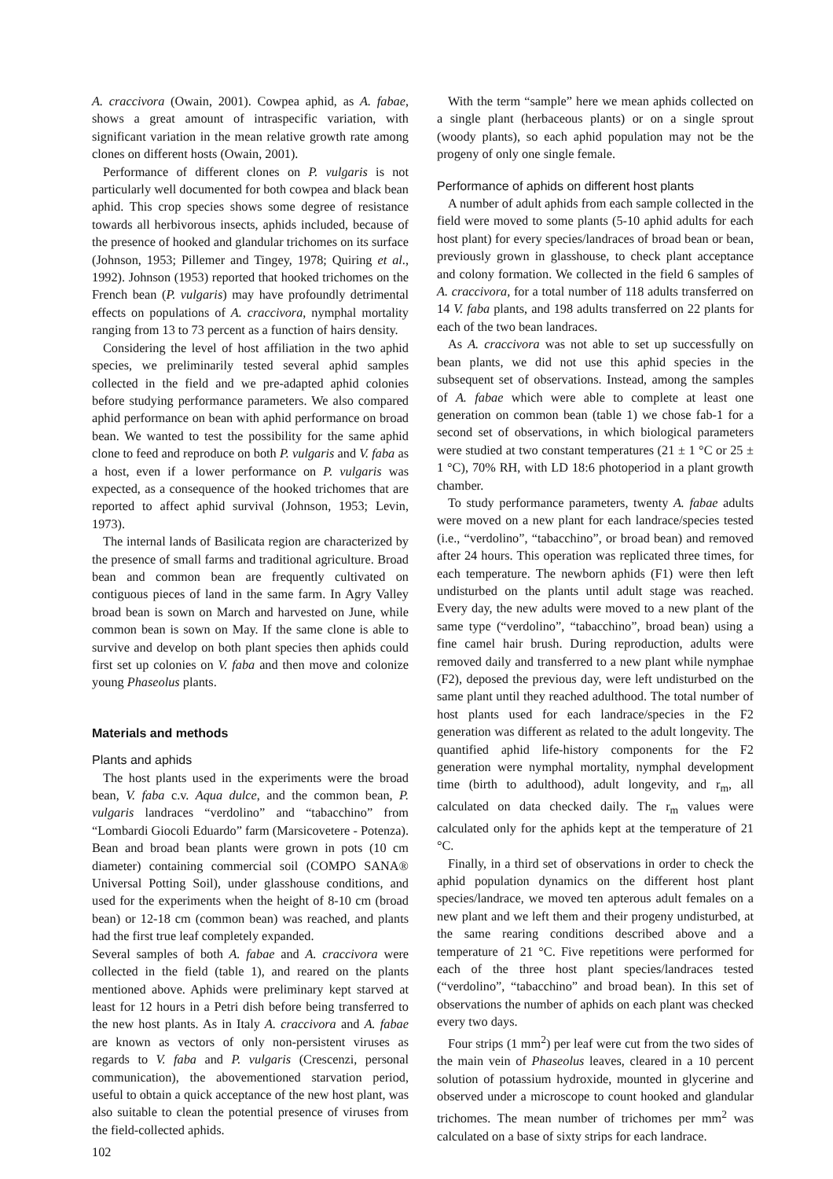A. craccivora (Owain, 2001). Cowpea aphid, as A. fabae, shows a great amount of intraspecific variation, with significant variation in the mean relative growth rate among clones on different hosts (Owain, 2001).
Performance of different clones on P. vulgaris is not particularly well documented for both cowpea and black bean aphid. This crop species shows some degree of resistance towards all herbivorous insects, aphids included, because of the presence of hooked and glandular trichomes on its surface (Johnson, 1953; Pillemer and Tingey, 1978; Quiring et al., 1992). Johnson (1953) reported that hooked trichomes on the French bean (P. vulgaris) may have profoundly detrimental effects on populations of A. craccivora, nymphal mortality ranging from 13 to 73 percent as a function of hairs density.
Considering the level of host affiliation in the two aphid species, we preliminarily tested several aphid samples collected in the field and we pre-adapted aphid colonies before studying performance parameters. We also compared aphid performance on bean with aphid performance on broad bean. We wanted to test the possibility for the same aphid clone to feed and reproduce on both P. vulgaris and V. faba as a host, even if a lower performance on P. vulgaris was expected, as a consequence of the hooked trichomes that are reported to affect aphid survival (Johnson, 1953; Levin, 1973).
The internal lands of Basilicata region are characterized by the presence of small farms and traditional agriculture. Broad bean and common bean are frequently cultivated on contiguous pieces of land in the same farm. In Agry Valley broad bean is sown on March and harvested on June, while common bean is sown on May. If the same clone is able to survive and develop on both plant species then aphids could first set up colonies on V. faba and then move and colonize young Phaseolus plants.
Materials and methods
Plants and aphids
The host plants used in the experiments were the broad bean, V. faba c.v. Aqua dulce, and the common bean, P. vulgaris landraces “verdolino” and “tabacchino” from “Lombardi Giocoli Eduardo” farm (Marsicovetere - Potenza). Bean and broad bean plants were grown in pots (10 cm diameter) containing commercial soil (COMPO SANA® Universal Potting Soil), under glasshouse conditions, and used for the experiments when the height of 8-10 cm (broad bean) or 12-18 cm (common bean) was reached, and plants had the first true leaf completely expanded.
Several samples of both A. fabae and A. craccivora were collected in the field (table 1), and reared on the plants mentioned above. Aphids were preliminary kept starved at least for 12 hours in a Petri dish before being transferred to the new host plants. As in Italy A. craccivora and A. fabae are known as vectors of only non-persistent viruses as regards to V. faba and P. vulgaris (Crescenzi, personal communication), the abovementioned starvation period, useful to obtain a quick acceptance of the new host plant, was also suitable to clean the potential presence of viruses from the field-collected aphids.
102
With the term “sample” here we mean aphids collected on a single plant (herbaceous plants) or on a single sprout (woody plants), so each aphid population may not be the progeny of only one single female.
Performance of aphids on different host plants
A number of adult aphids from each sample collected in the field were moved to some plants (5-10 aphid adults for each host plant) for every species/landraces of broad bean or bean, previously grown in glasshouse, to check plant acceptance and colony formation. We collected in the field 6 samples of A. craccivora, for a total number of 118 adults transferred on 14 V. faba plants, and 198 adults transferred on 22 plants for each of the two bean landraces.
As A. craccivora was not able to set up successfully on bean plants, we did not use this aphid species in the subsequent set of observations. Instead, among the samples of A. fabae which were able to complete at least one generation on common bean (table 1) we chose fab-1 for a second set of observations, in which biological parameters were studied at two constant temperatures (21 ± 1 °C or 25 ± 1 °C), 70% RH, with LD 18:6 photoperiod in a plant growth chamber.
To study performance parameters, twenty A. fabae adults were moved on a new plant for each landrace/species tested (i.e., “verdolino”, “tabacchino”, or broad bean) and removed after 24 hours. This operation was replicated three times, for each temperature. The newborn aphids (F1) were then left undisturbed on the plants until adult stage was reached. Every day, the new adults were moved to a new plant of the same type (“verdolino”, “tabacchino”, broad bean) using a fine camel hair brush. During reproduction, adults were removed daily and transferred to a new plant while nymphae (F2), deposed the previous day, were left undisturbed on the same plant until they reached adulthood. The total number of host plants used for each landrace/species in the F2 generation was different as related to the adult longevity. The quantified aphid life-history components for the F2 generation were nymphal mortality, nymphal development time (birth to adulthood), adult longevity, and r<sub>m</sub>, all calculated on data checked daily. The r<sub>m</sub> values were calculated only for the aphids kept at the temperature of 21 °C.
Finally, in a third set of observations in order to check the aphid population dynamics on the different host plant species/landrace, we moved ten apterous adult females on a new plant and we left them and their progeny undisturbed, at the same rearing conditions described above and a temperature of 21 °C. Five repetitions were performed for each of the three host plant species/landraces tested (“verdolino”, “tabacchino” and broad bean). In this set of observations the number of aphids on each plant was checked every two days.
Four strips (1 mm<sup>2</sup>) per leaf were cut from the two sides of the main vein of Phaseolus leaves, cleared in a 10 percent solution of potassium hydroxide, mounted in glycerine and observed under a microscope to count hooked and glandular trichomes. The mean number of trichomes per mm<sup>2</sup> was calculated on a base of sixty strips for each landrace.